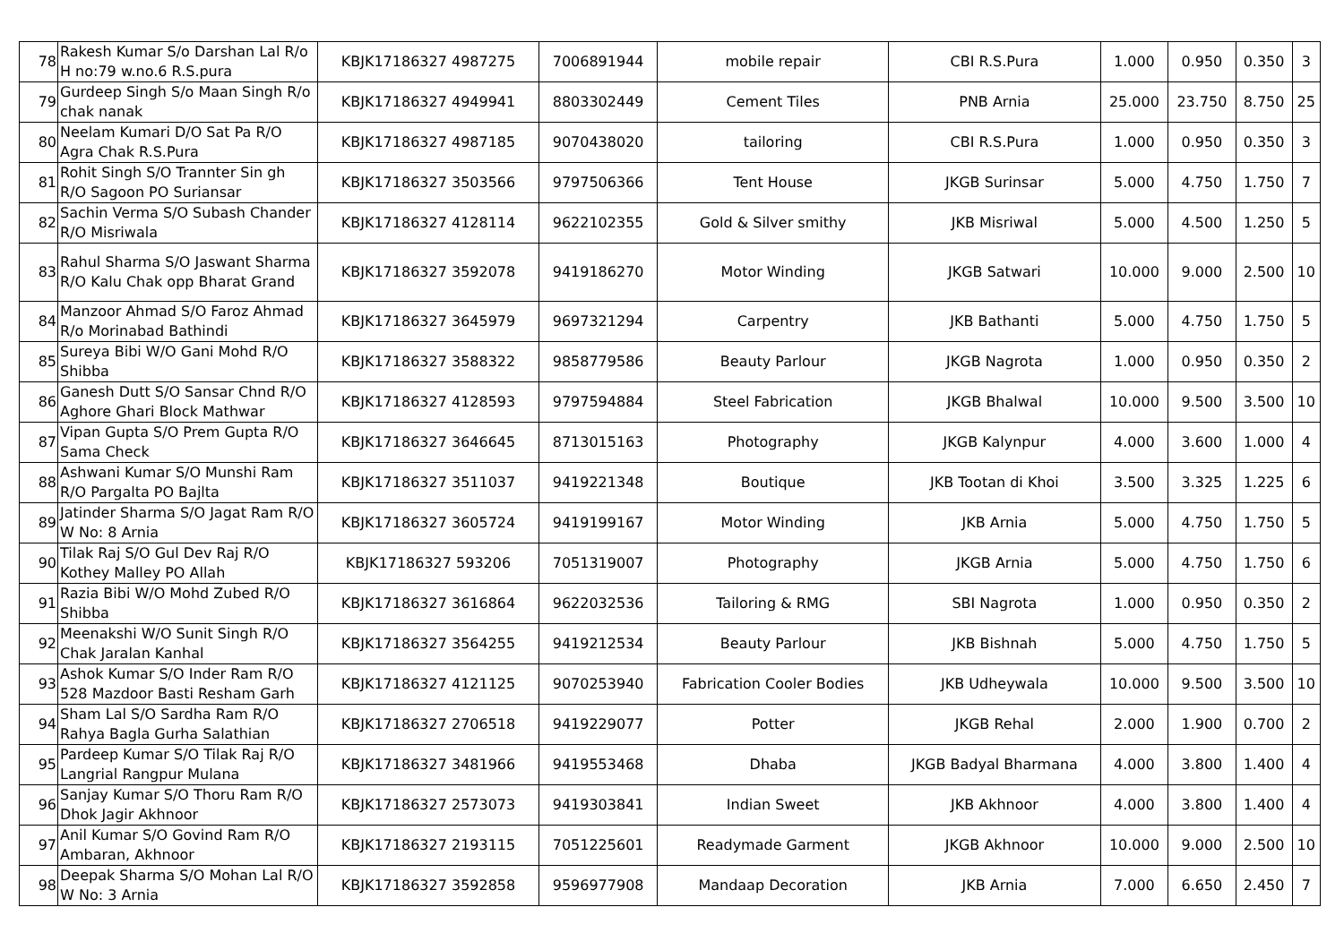| 78 | Rakesh Kumar S/o Darshan Lal R/o H no:79 w.no.6 R.S.pura | KBJK17186327 4987275 | 7006891944 | mobile repair | CBI R.S.Pura | 1.000 | 0.950 | 0.350 | 3 |
| 79 | Gurdeep Singh S/o Maan Singh R/o chak nanak | KBJK17186327 4949941 | 8803302449 | Cement Tiles | PNB Arnia | 25.000 | 23.750 | 8.750 | 25 |
| 80 | Neelam Kumari D/O Sat Pa R/O Agra Chak R.S.Pura | KBJK17186327 4987185 | 9070438020 | tailoring | CBI R.S.Pura | 1.000 | 0.950 | 0.350 | 3 |
| 81 | Rohit Singh S/O Trannter Sin gh R/O Sagoon PO Suriansar | KBJK17186327 3503566 | 9797506366 | Tent House | JKGB Surinsar | 5.000 | 4.750 | 1.750 | 7 |
| 82 | Sachin Verma S/O Subash Chander R/O Misriwala | KBJK17186327 4128114 | 9622102355 | Gold & Silver smithy | JKB Misriwal | 5.000 | 4.500 | 1.250 | 5 |
| 83 | Rahul Sharma S/O Jaswant Sharma R/O Kalu Chak opp Bharat Grand | KBJK17186327 3592078 | 9419186270 | Motor Winding | JKGB Satwari | 10.000 | 9.000 | 2.500 | 10 |
| 84 | Manzoor Ahmad S/O Faroz Ahmad R/o Morinabad Bathindi | KBJK17186327 3645979 | 9697321294 | Carpentry | JKB Bathanti | 5.000 | 4.750 | 1.750 | 5 |
| 85 | Sureya Bibi W/O Gani Mohd R/O Shibba | KBJK17186327 3588322 | 9858779586 | Beauty Parlour | JKGB Nagrota | 1.000 | 0.950 | 0.350 | 2 |
| 86 | Ganesh Dutt S/O Sansar Chnd R/O Aghore Ghari Block Mathwar | KBJK17186327 4128593 | 9797594884 | Steel Fabrication | JKGB Bhalwal | 10.000 | 9.500 | 3.500 | 10 |
| 87 | Vipan Gupta S/O Prem Gupta R/O Sama Check | KBJK17186327 3646645 | 8713015163 | Photography | JKGB Kalynpur | 4.000 | 3.600 | 1.000 | 4 |
| 88 | Ashwani Kumar S/O Munshi Ram R/O Pargalta PO Bajlta | KBJK17186327 3511037 | 9419221348 | Boutique | JKB Tootan di Khoi | 3.500 | 3.325 | 1.225 | 6 |
| 89 | Jatinder Sharma S/O Jagat Ram R/O W No: 8 Arnia | KBJK17186327 3605724 | 9419199167 | Motor Winding | JKB Arnia | 5.000 | 4.750 | 1.750 | 5 |
| 90 | Tilak Raj S/O Gul Dev Raj R/O Kothey Malley PO Allah | KBJK17186327 593206 | 7051319007 | Photography | JKGB Arnia | 5.000 | 4.750 | 1.750 | 6 |
| 91 | Razia Bibi W/O Mohd Zubed R/O Shibba | KBJK17186327 3616864 | 9622032536 | Tailoring & RMG | SBI Nagrota | 1.000 | 0.950 | 0.350 | 2 |
| 92 | Meenakshi W/O Sunit Singh R/O Chak Jaralan Kanhal | KBJK17186327 3564255 | 9419212534 | Beauty Parlour | JKB Bishnah | 5.000 | 4.750 | 1.750 | 5 |
| 93 | Ashok Kumar S/O Inder Ram R/O 528 Mazdoor Basti Resham Garh | KBJK17186327 4121125 | 9070253940 | Fabrication Cooler Bodies | JKB Udheywala | 10.000 | 9.500 | 3.500 | 10 |
| 94 | Sham Lal S/O Sardha Ram R/O Rahya Bagla Gurha Salathian | KBJK17186327 2706518 | 9419229077 | Potter | JKGB Rehal | 2.000 | 1.900 | 0.700 | 2 |
| 95 | Pardeep Kumar S/O Tilak Raj R/O Langrial Rangpur Mulana | KBJK17186327 3481966 | 9419553468 | Dhaba | JKGB Badyal Bharmana | 4.000 | 3.800 | 1.400 | 4 |
| 96 | Sanjay Kumar S/O Thoru Ram R/O Dhok Jagir Akhnoor | KBJK17186327 2573073 | 9419303841 | Indian Sweet | JKB Akhnoor | 4.000 | 3.800 | 1.400 | 4 |
| 97 | Anil Kumar S/O Govind Ram R/O Ambaran, Akhnoor | KBJK17186327 2193115 | 7051225601 | Readymade Garment | JKGB Akhnoor | 10.000 | 9.000 | 2.500 | 10 |
| 98 | Deepak Sharma S/O Mohan Lal R/O W No: 3 Arnia | KBJK17186327 3592858 | 9596977908 | Mandaap Decoration | JKB Arnia | 7.000 | 6.650 | 2.450 | 7 |